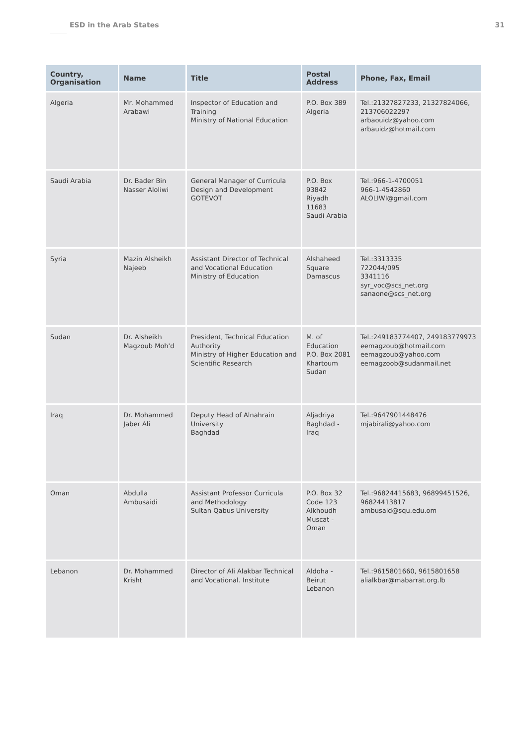ESD in the Arab States 31
| Country, Organisation | Name | Title | Postal Address | Phone, Fax, Email |
| --- | --- | --- | --- | --- |
| Algeria | Mr. Mohammed Arabawi | Inspector of Education and Training Ministry of National Education | P.O. Box 389 Algeria | Tel.:21327827233, 21327824066, 213706022297 arbaouidz@yahoo.com arbauidz@hotmail.com |
| Saudi Arabia | Dr. Bader Bin Nasser Aloliwi | General Manager of Curricula Design and Development GOTEVOT | P.O. Box 93842 Riyadh 11683 Saudi Arabia | Tel.:966-1-4700051 966-1-4542860 ALOLIWI@gmail.com |
| Syria | Mazin Alsheikh Najeeb | Assistant Director of Technical and Vocational Education Ministry of Education | Alshaheed Square Damascus | Tel.:3313335 722044/095 3341116 syr_voc@scs_net.org sanaone@scs_net.org |
| Sudan | Dr. Alsheikh Magzoub Moh'd | President, Technical Education Authority Ministry of Higher Education and Scientific Research | M. of Education P.O. Box 2081 Khartoum Sudan | Tel.:249183774407, 249183779973 eemagzoub@hotmail.com eemagzoub@yahoo.com eemagzoob@sudanmail.net |
| Iraq | Dr. Mohammed Jaber Ali | Deputy Head of Alnahrain University Baghdad | Aljadriya Baghdad - Iraq | Tel.:9647901448476 mjabirali@yahoo.com |
| Oman | Abdulla Ambusaidi | Assistant Professor Curricula and Methodology Sultan Qabus University | P.O. Box 32 Code 123 Alkhoudh Muscat - Oman | Tel.:96824415683, 96899451526, 96824413817 ambusaid@squ.edu.om |
| Lebanon | Dr. Mohammed Krisht | Director of Ali Alakbar Technical and Vocational. Institute | Aldoha - Beirut Lebanon | Tel.:9615801660, 9615801658 alialkbar@mabarrat.org.lb |